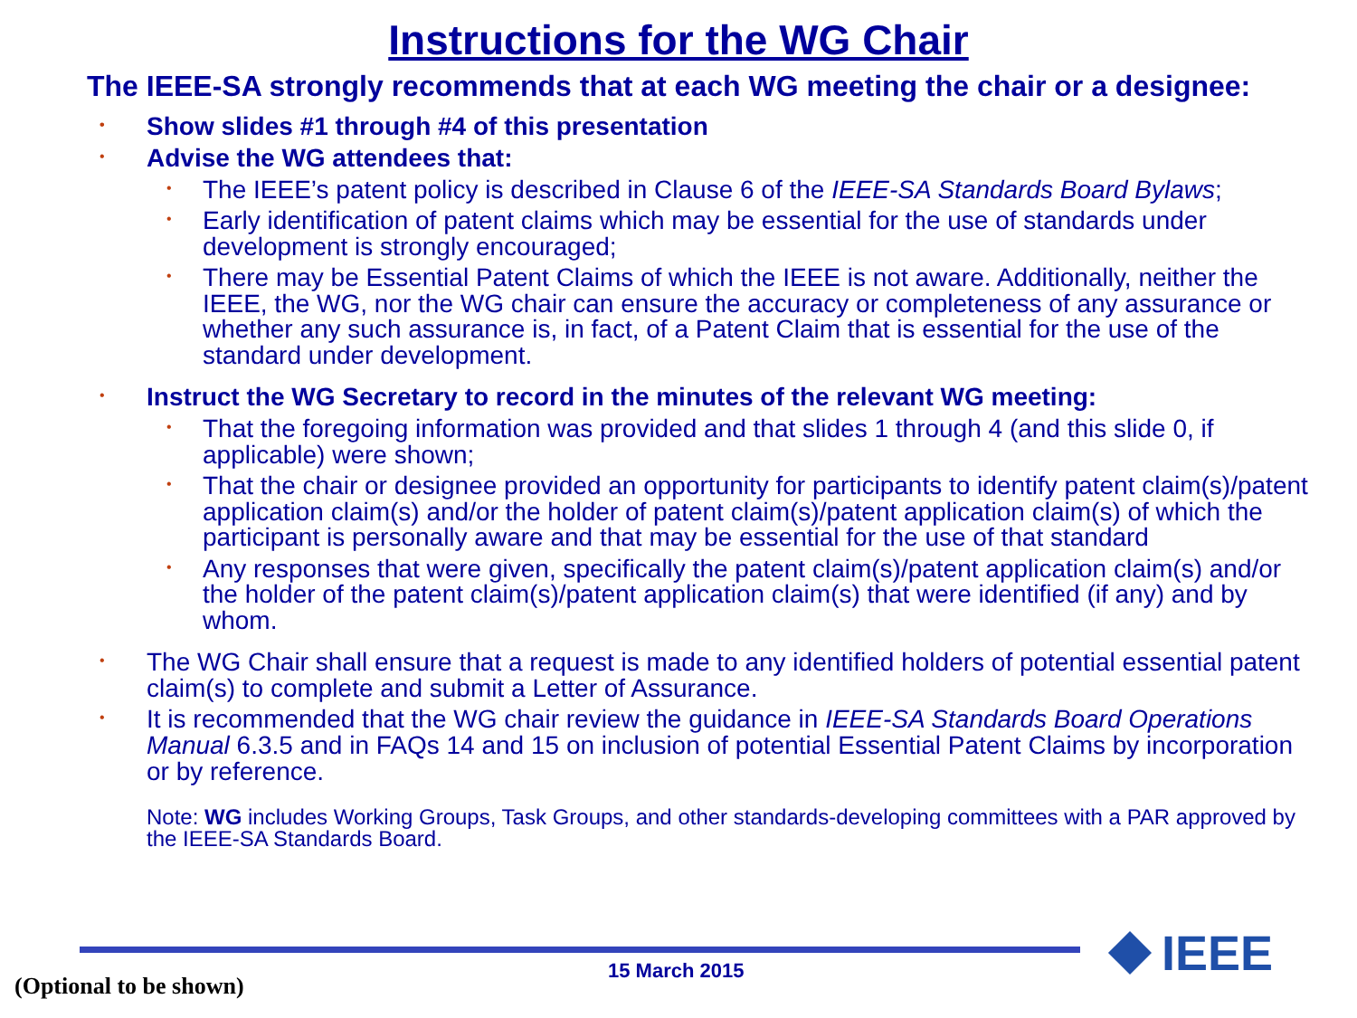Instructions for the WG Chair
The IEEE-SA strongly recommends that at each WG meeting the chair or a designee:
• Show slides #1 through #4 of this presentation
• Advise the WG attendees that:
• The IEEE’s patent policy is described in Clause 6 of the IEEE-SA Standards Board Bylaws;
• Early identification of patent claims which may be essential for the use of standards under development is strongly encouraged;
• There may be Essential Patent Claims of which the IEEE is not aware. Additionally, neither the IEEE, the WG, nor the WG chair can ensure the accuracy or completeness of any assurance or whether any such assurance is, in fact, of a Patent Claim that is essential for the use of the standard under development.
• Instruct the WG Secretary to record in the minutes of the relevant WG meeting:
• That the foregoing information was provided and that slides 1 through 4 (and this slide 0, if applicable) were shown;
• That the chair or designee provided an opportunity for participants to identify patent claim(s)/patent application claim(s) and/or the holder of patent claim(s)/patent application claim(s) of which the participant is personally aware and that may be essential for the use of that standard
• Any responses that were given, specifically the patent claim(s)/patent application claim(s) and/or the holder of the patent claim(s)/patent application claim(s) that were identified (if any) and by whom.
• The WG Chair shall ensure that a request is made to any identified holders of potential essential patent claim(s) to complete and submit a Letter of Assurance.
• It is recommended that the WG chair review the guidance in IEEE-SA Standards Board Operations Manual 6.3.5 and in FAQs 14 and 15 on inclusion of potential Essential Patent Claims by incorporation or by reference.
Note: WG includes Working Groups, Task Groups, and other standards-developing committees with a PAR approved by the IEEE-SA Standards Board.
15 March 2015
(Optional to be shown)
IEEE